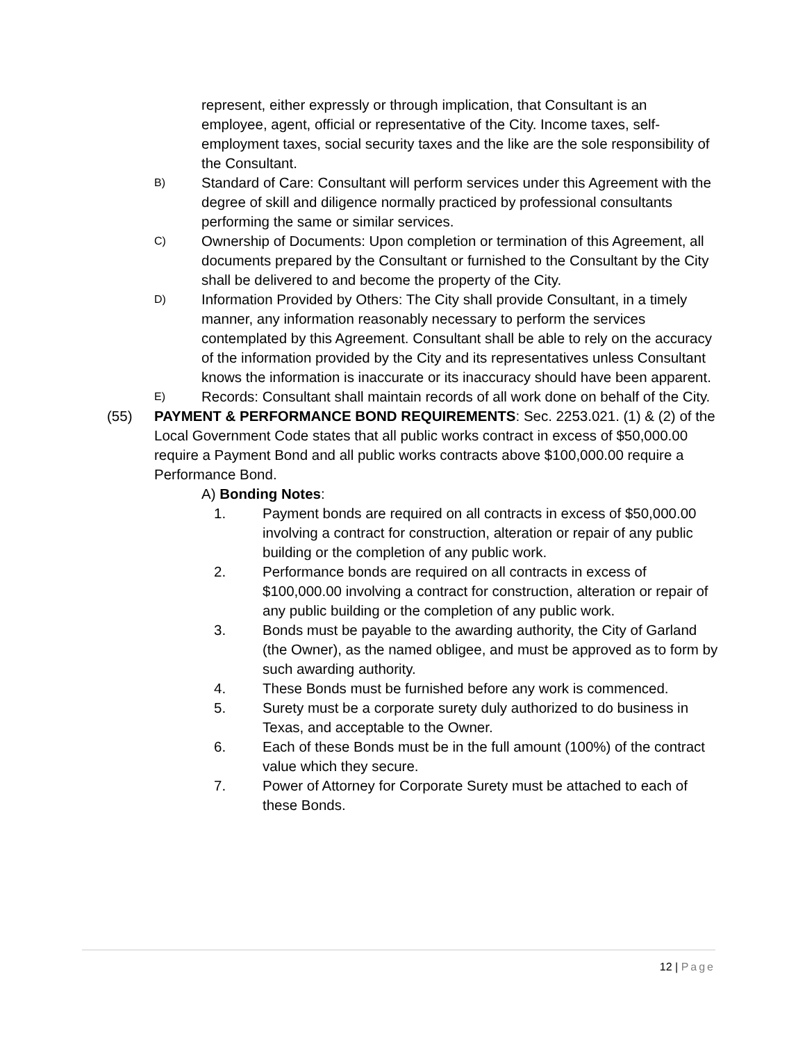represent, either expressly or through implication, that Consultant is an employee, agent, official or representative of the City. Income taxes, self-employment taxes, social security taxes and the like are the sole responsibility of the Consultant.
B)
Standard of Care: Consultant will perform services under this Agreement with the degree of skill and diligence normally practiced by professional consultants performing the same or similar services.
C)
Ownership of Documents: Upon completion or termination of this Agreement, all documents prepared by the Consultant or furnished to the Consultant by the City shall be delivered to and become the property of the City.
D)
Information Provided by Others: The City shall provide Consultant, in a timely manner, any information reasonably necessary to perform the services contemplated by this Agreement. Consultant shall be able to rely on the accuracy of the information provided by the City and its representatives unless Consultant knows the information is inaccurate or its inaccuracy should have been apparent.
E)
Records: Consultant shall maintain records of all work done on behalf of the City.
(55) PAYMENT & PERFORMANCE BOND REQUIREMENTS: Sec. 2253.021. (1) & (2) of the Local Government Code states that all public works contract in excess of $50,000.00 require a Payment Bond and all public works contracts above $100,000.00 require a Performance Bond.
A) Bonding Notes:
1. Payment bonds are required on all contracts in excess of $50,000.00 involving a contract for construction, alteration or repair of any public building or the completion of any public work.
2. Performance bonds are required on all contracts in excess of $100,000.00 involving a contract for construction, alteration or repair of any public building or the completion of any public work.
3. Bonds must be payable to the awarding authority, the City of Garland (the Owner), as the named obligee, and must be approved as to form by such awarding authority.
4. These Bonds must be furnished before any work is commenced.
5. Surety must be a corporate surety duly authorized to do business in Texas, and acceptable to the Owner.
6. Each of these Bonds must be in the full amount (100%) of the contract value which they secure.
7. Power of Attorney for Corporate Surety must be attached to each of these Bonds.
12 | Page